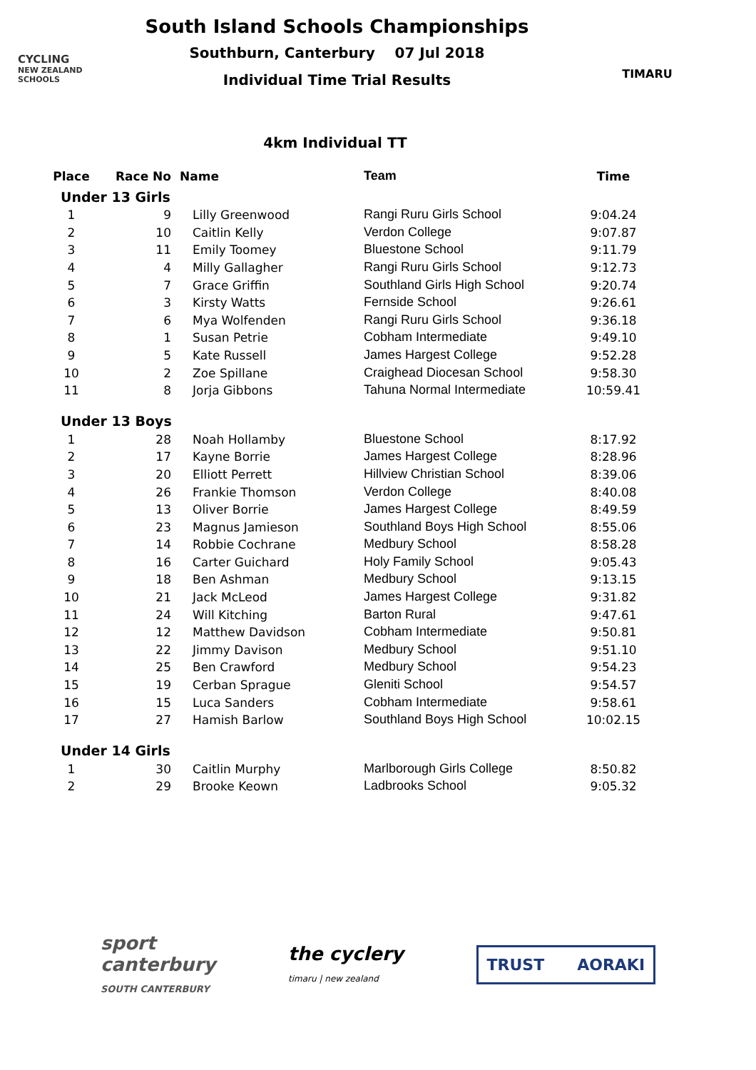CYCLING
NEW ZEALAND
SCHOOLS
South Island Schools Championships
Southburn, Canterbury 07 Jul 2018
Individual Time Trial Results
TIMARU
4km Individual TT
| Place | Race No | Name | Team | Time |
| --- | --- | --- | --- | --- |
| Under 13 Girls | | | | |
| 1 | 9 | Lilly Greenwood | Rangi Ruru Girls School | 9:04.24 |
| 2 | 10 | Caitlin Kelly | Verdon College | 9:07.87 |
| 3 | 11 | Emily Toomey | Bluestone School | 9:11.79 |
| 4 | 4 | Milly Gallagher | Rangi Ruru Girls School | 9:12.73 |
| 5 | 7 | Grace Griffin | Southland Girls High School | 9:20.74 |
| 6 | 3 | Kirsty Watts | Fernside School | 9:26.61 |
| 7 | 6 | Mya Wolfenden | Rangi Ruru Girls School | 9:36.18 |
| 8 | 1 | Susan Petrie | Cobham Intermediate | 9:49.10 |
| 9 | 5 | Kate Russell | James Hargest College | 9:52.28 |
| 10 | 2 | Zoe Spillane | Craighead Diocesan School | 9:58.30 |
| 11 | 8 | Jorja Gibbons | Tahuna Normal Intermediate | 10:59.41 |
| Under 13 Boys | | | | |
| 1 | 28 | Noah Hollamby | Bluestone School | 8:17.92 |
| 2 | 17 | Kayne Borrie | James Hargest College | 8:28.96 |
| 3 | 20 | Elliott Perrett | Hillview Christian School | 8:39.06 |
| 4 | 26 | Frankie Thomson | Verdon College | 8:40.08 |
| 5 | 13 | Oliver Borrie | James Hargest College | 8:49.59 |
| 6 | 23 | Magnus Jamieson | Southland Boys High School | 8:55.06 |
| 7 | 14 | Robbie Cochrane | Medbury School | 8:58.28 |
| 8 | 16 | Carter Guichard | Holy Family School | 9:05.43 |
| 9 | 18 | Ben Ashman | Medbury School | 9:13.15 |
| 10 | 21 | Jack McLeod | James Hargest College | 9:31.82 |
| 11 | 24 | Will Kitching | Barton Rural | 9:47.61 |
| 12 | 12 | Matthew Davidson | Cobham Intermediate | 9:50.81 |
| 13 | 22 | Jimmy Davison | Medbury School | 9:51.10 |
| 14 | 25 | Ben Crawford | Medbury School | 9:54.23 |
| 15 | 19 | Cerban Sprague | Gleniti School | 9:54.57 |
| 16 | 15 | Luca Sanders | Cobham Intermediate | 9:58.61 |
| 17 | 27 | Hamish Barlow | Southland Boys High School | 10:02.15 |
| Under 14 Girls | | | | |
| 1 | 30 | Caitlin Murphy | Marlborough Girls College | 8:50.82 |
| 2 | 29 | Brooke Keown | Ladbrooks School | 9:05.32 |
sport
canterbury
SOUTH CANTERBURY
the cyclery
timaru | new zealand
TRUST AORAKI